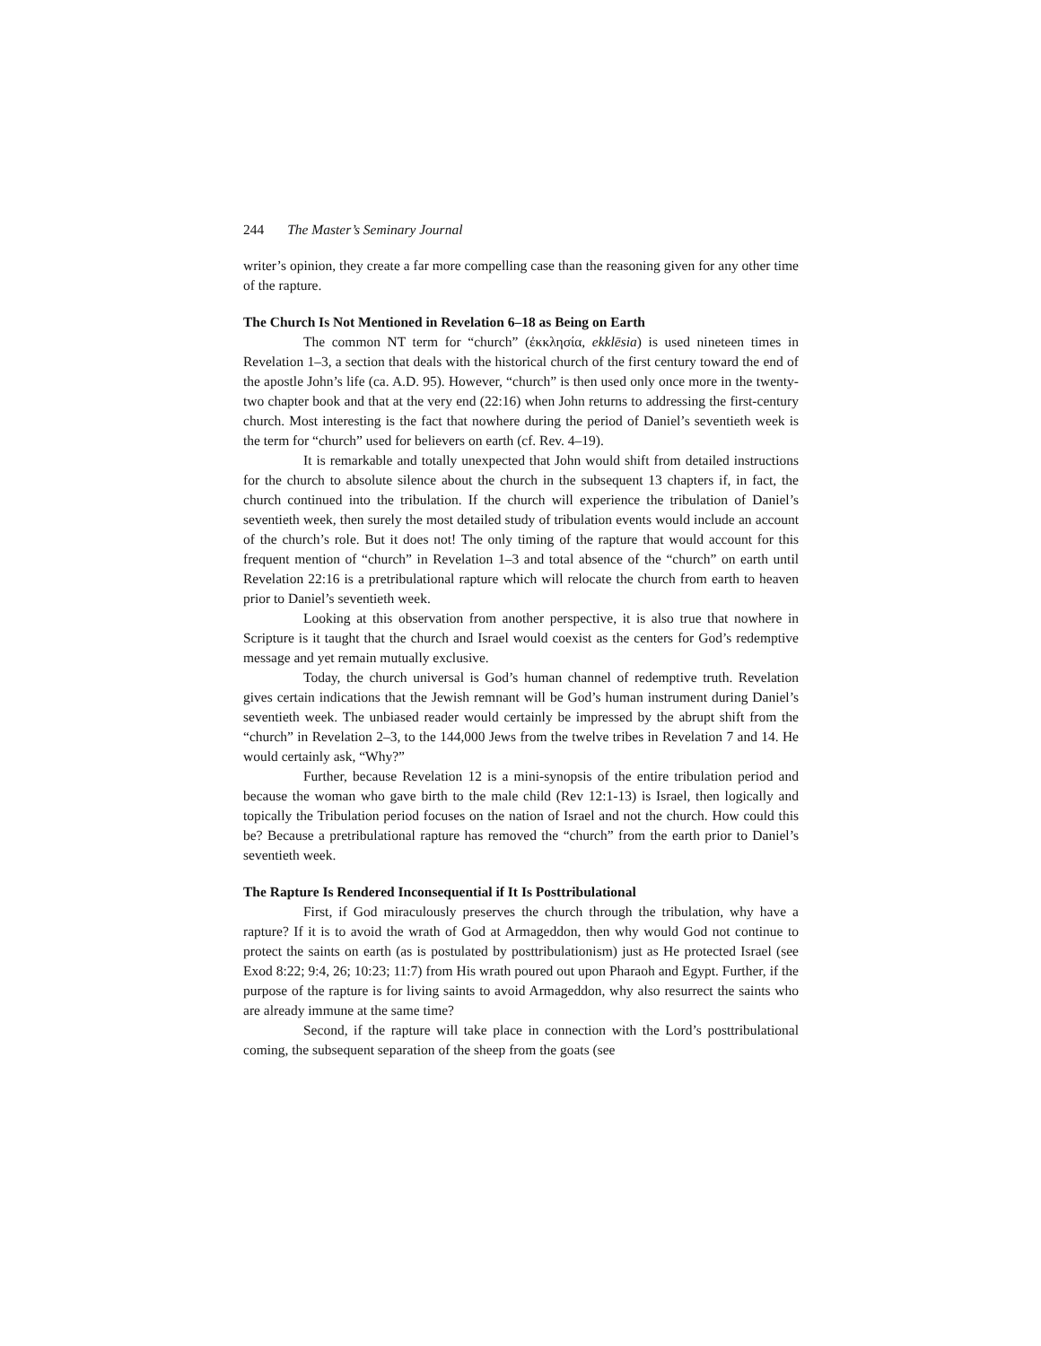244 The Master’s Seminary Journal
writer’s opinion, they create a far more compelling case than the reasoning given for any other time of the rapture.
The Church Is Not Mentioned in Revelation 6–18 as Being on Earth
The common NT term for “church” (ἐκκλησία, ekklēsia) is used nineteen times in Revelation 1–3, a section that deals with the historical church of the first century toward the end of the apostle John’s life (ca. A.D. 95). However, “church” is then used only once more in the twenty-two chapter book and that at the very end (22:16) when John returns to addressing the first-century church. Most interesting is the fact that nowhere during the period of Daniel’s seventieth week is the term for “church” used for believers on earth (cf. Rev. 4–19).
It is remarkable and totally unexpected that John would shift from detailed instructions for the church to absolute silence about the church in the subsequent 13 chapters if, in fact, the church continued into the tribulation. If the church will experience the tribulation of Daniel’s seventieth week, then surely the most detailed study of tribulation events would include an account of the church’s role. But it does not! The only timing of the rapture that would account for this frequent mention of “church” in Revelation 1–3 and total absence of the “church” on earth until Revelation 22:16 is a pretribulational rapture which will relocate the church from earth to heaven prior to Daniel’s seventieth week.
Looking at this observation from another perspective, it is also true that nowhere in Scripture is it taught that the church and Israel would coexist as the centers for God’s redemptive message and yet remain mutually exclusive.
Today, the church universal is God’s human channel of redemptive truth. Revelation gives certain indications that the Jewish remnant will be God’s human instrument during Daniel’s seventieth week. The unbiased reader would certainly be impressed by the abrupt shift from the “church” in Revelation 2–3, to the 144,000 Jews from the twelve tribes in Revelation 7 and 14. He would certainly ask, “Why?”
Further, because Revelation 12 is a mini-synopsis of the entire tribulation period and because the woman who gave birth to the male child (Rev 12:1-13) is Israel, then logically and topically the Tribulation period focuses on the nation of Israel and not the church. How could this be? Because a pretribulational rapture has removed the “church” from the earth prior to Daniel’s seventieth week.
The Rapture Is Rendered Inconsequential if It Is Posttribulational
First, if God miraculously preserves the church through the tribulation, why have a rapture? If it is to avoid the wrath of God at Armageddon, then why would God not continue to protect the saints on earth (as is postulated by posttribulationism) just as He protected Israel (see Exod 8:22; 9:4, 26; 10:23; 11:7) from His wrath poured out upon Pharaoh and Egypt. Further, if the purpose of the rapture is for living saints to avoid Armageddon, why also resurrect the saints who are already immune at the same time?
Second, if the rapture will take place in connection with the Lord’s posttribulational coming, the subsequent separation of the sheep from the goats (see